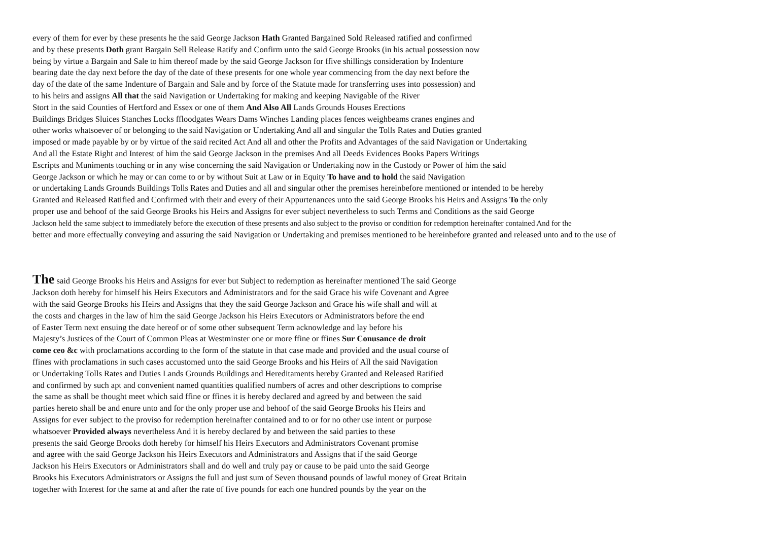every of them for ever by these presents he the said George Jackson Hath Granted Bargained Sold Released ratified and confirmed
and by these presents Doth grant Bargain Sell Release Ratify and Confirm unto the said George Brooks (in his actual possession now
being by virtue a Bargain and Sale to him thereof made by the said George Jackson for ffive shillings consideration by Indenture
bearing date the day next before the day of the date of these presents for one whole year commencing from the day next before the
day of the date of the same Indenture of Bargain and Sale and by force of the Statute made for transferring uses into possession) and
to his heirs and assigns All that the said Navigation or Undertaking for making and keeping Navigable of the River
Stort in the said Counties of Hertford and Essex or one of them And Also All Lands Grounds Houses Erections
Buildings Bridges Sluices Stanches Locks ffloodgates Wears Dams Winches Landing places fences weighbeams cranes engines and
other works whatsoever of or belonging to the said Navigation or Undertaking And all and singular the Tolls Rates and Duties granted
imposed or made payable by or by virtue of the said recited Act And all and other the Profits and Advantages of the said Navigation or Undertaking
And all the Estate Right and Interest of him the said George Jackson in the premises And all Deeds Evidences Books Papers Writings
Escripts and Muniments touching or in any wise concerning the said Navigation or Undertaking now in the Custody or Power of him the said
George Jackson or which he may or can come to or by without Suit at Law or in Equity To have and to hold the said Navigation
or undertaking Lands Grounds Buildings Tolls Rates and Duties and all and singular other the premises hereinbefore mentioned or intended to be hereby
Granted and Released Ratified and Confirmed with their and every of their Appurtenances unto the said George Brooks his Heirs and Assigns To the only
proper use and behoof of the said George Brooks his Heirs and Assigns for ever subject nevertheless to such Terms and Conditions as the said George
Jackson held the same subject to immediately before the execution of these presents and also subject to the proviso or condition for redemption hereinafter contained And for the
better and more effectually conveying and assuring the said Navigation or Undertaking and premises mentioned to be hereinbefore granted and released unto and to the use of
The said George Brooks his Heirs and Assigns for ever but Subject to redemption as hereinafter mentioned The said George
Jackson doth hereby for himself his Heirs Executors and Administrators and for the said Grace his wife Covenant and Agree
with the said George Brooks his Heirs and Assigns that they the said George Jackson and Grace his wife shall and will at
the costs and charges in the law of him the said George Jackson his Heirs Executors or Administrators before the end
of Easter Term next ensuing the date hereof or of some other subsequent Term acknowledge and lay before his
Majesty’s Justices of the Court of Common Pleas at Westminster one or more ffine or ffines Sur Conusance de droit
come ceo &c with proclamations according to the form of the statute in that case made and provided and the usual course of
ffines with proclamations in such cases accustomed unto the said George Brooks and his Heirs of All the said Navigation
or Undertaking Tolls Rates and Duties Lands Grounds Buildings and Hereditaments hereby Granted and Released Ratified
and confirmed by such apt and convenient named quantities qualified numbers of acres and other descriptions to comprise
the same as shall be thought meet which said ffine or ffines it is hereby declared and agreed by and between the said
parties hereto shall be and enure unto and for the only proper use and behoof of the said George Brooks his Heirs and
Assigns for ever subject to the proviso for redemption hereinafter contained and to or for no other use intent or purpose
whatsoever Provided always nevertheless And it is hereby declared by and between the said parties to these
presents the said George Brooks doth hereby for himself his Heirs Executors and Administrators Covenant promise
and agree with the said George Jackson his Heirs Executors and Administrators and Assigns that if the said George
Jackson his Heirs Executors or Administrators shall and do well and truly pay or cause to be paid unto the said George
Brooks his Executors Administrators or Assigns the full and just sum of Seven thousand pounds of lawful money of Great Britain
together with Interest for the same at and after the rate of five pounds for each one hundred pounds by the year on the